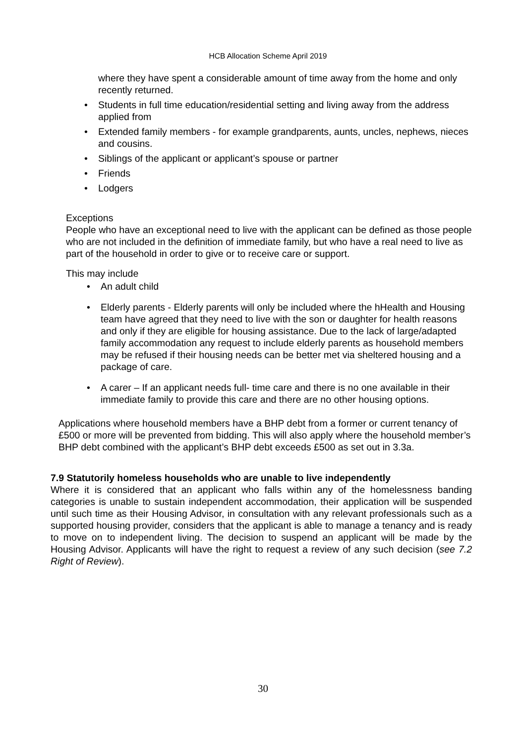HCB Allocation Scheme April 2019
where they have spent a considerable amount of time away from the home and only recently returned.
• Students in full time education/residential setting and living away from the address applied from
• Extended family members - for example grandparents, aunts, uncles, nephews, nieces and cousins.
• Siblings of the applicant or applicant’s spouse or partner
• Friends
• Lodgers
Exceptions
People who have an exceptional need to live with the applicant can be defined as those people who are not included in the definition of immediate family, but who have a real need to live as part of the household in order to give or to receive care or support.
This may include
• An adult child
• Elderly parents - Elderly parents will only be included where the hHealth and Housing team have agreed that they need to live with the son or daughter for health reasons and only if they are eligible for housing assistance. Due to the lack of large/adapted family accommodation any request to include elderly parents as household members may be refused if their housing needs can be better met via sheltered housing and a package of care.
• A carer – If an applicant needs full- time care and there is no one available in their immediate family to provide this care and there are no other housing options.
Applications where household members have a BHP debt from a former or current tenancy of £500 or more will be prevented from bidding. This will also apply where the household member’s BHP debt combined with the applicant’s BHP debt exceeds £500 as set out in 3.3a.
7.9 Statutorily homeless households who are unable to live independently
Where it is considered that an applicant who falls within any of the homelessness banding categories is unable to sustain independent accommodation, their application will be suspended until such time as their Housing Advisor, in consultation with any relevant professionals such as a supported housing provider, considers that the applicant is able to manage a tenancy and is ready to move on to independent living. The decision to suspend an applicant will be made by the Housing Advisor. Applicants will have the right to request a review of any such decision (see 7.2 Right of Review).
30